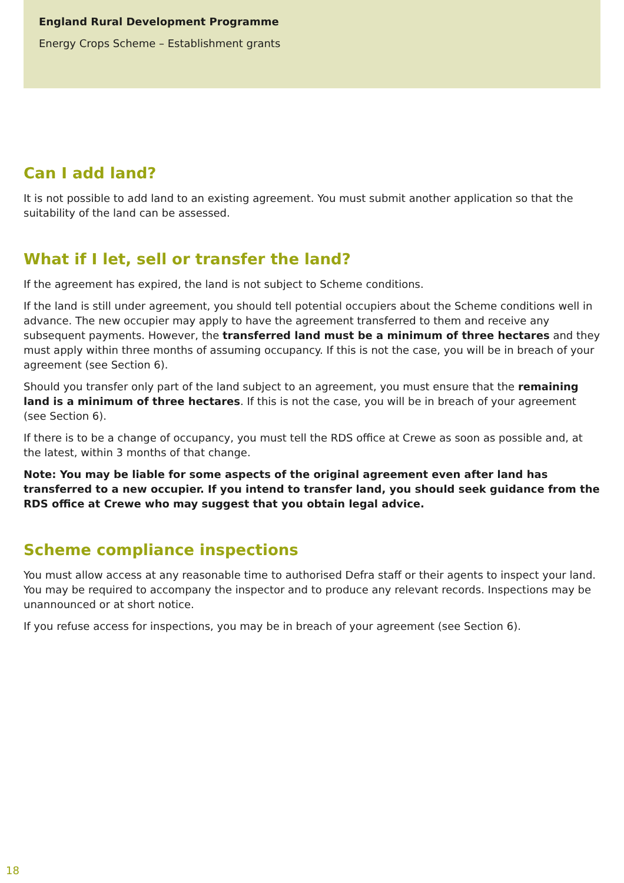England Rural Development Programme
Energy Crops Scheme – Establishment grants
Can I add land?
It is not possible to add land to an existing agreement. You must submit another application so that the suitability of the land can be assessed.
What if I let, sell or transfer the land?
If the agreement has expired, the land is not subject to Scheme conditions.
If the land is still under agreement, you should tell potential occupiers about the Scheme conditions well in advance. The new occupier may apply to have the agreement transferred to them and receive any subsequent payments. However, the transferred land must be a minimum of three hectares and they must apply within three months of assuming occupancy. If this is not the case, you will be in breach of your agreement (see Section 6).
Should you transfer only part of the land subject to an agreement, you must ensure that the remaining land is a minimum of three hectares. If this is not the case, you will be in breach of your agreement (see Section 6).
If there is to be a change of occupancy, you must tell the RDS office at Crewe as soon as possible and, at the latest, within 3 months of that change.
Note: You may be liable for some aspects of the original agreement even after land has transferred to a new occupier. If you intend to transfer land, you should seek guidance from the RDS office at Crewe who may suggest that you obtain legal advice.
Scheme compliance inspections
You must allow access at any reasonable time to authorised Defra staff or their agents to inspect your land. You may be required to accompany the inspector and to produce any relevant records. Inspections may be unannounced or at short notice.
If you refuse access for inspections, you may be in breach of your agreement (see Section 6).
18